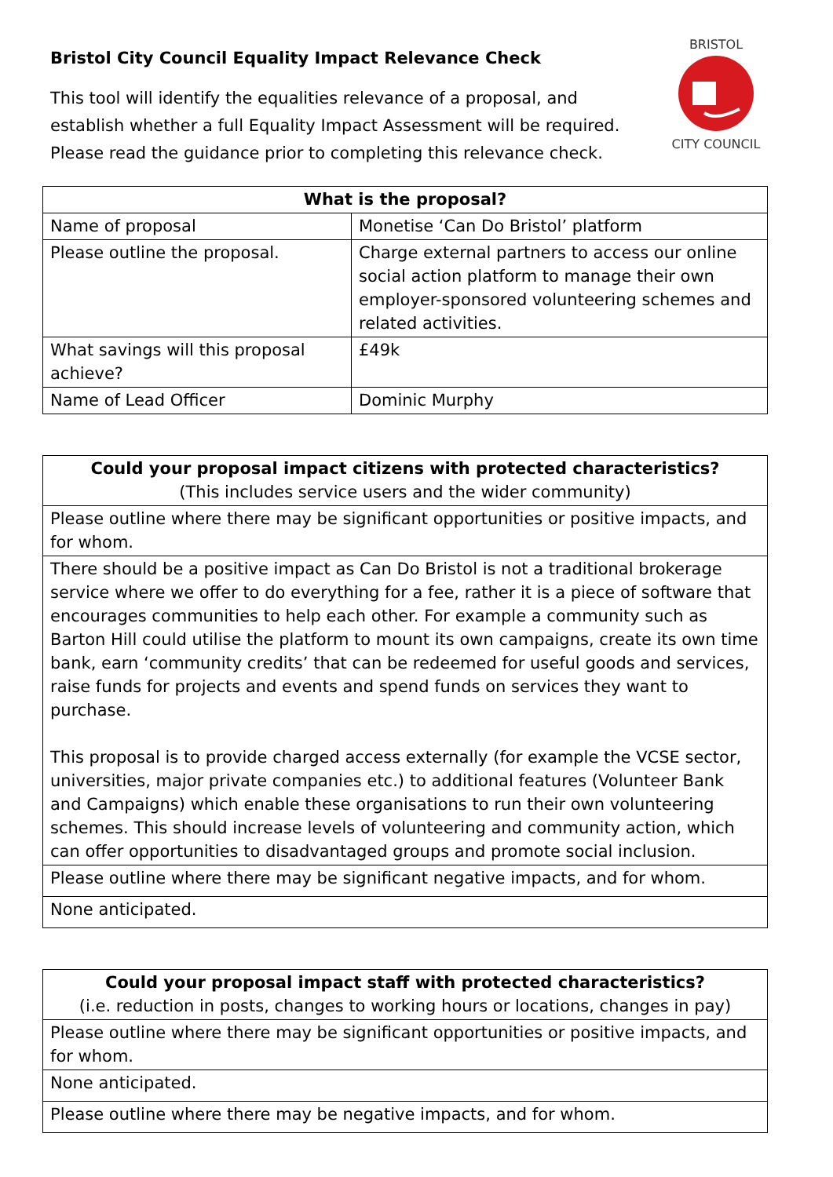Bristol City Council Equality Impact Relevance Check
This tool will identify the equalities relevance of a proposal, and
establish whether a full Equality Impact Assessment will be required.
Please read the guidance prior to completing this relevance check.
BRISTOL
CITY COUNCIL
| What is the proposal? | |
| --- | --- |
| Name of proposal | Monetise ‘Can Do Bristol’ platform |
| Please outline the proposal. | Charge external partners to access our online social action platform to manage their own employer-sponsored volunteering schemes and related activities. |
| What savings will this proposal achieve? | £49k |
| Name of Lead Officer | Dominic Murphy |
| Could your proposal impact citizens with protected characteristics? (This includes service users and the wider community) |
| --- |
| Please outline where there may be significant opportunities or positive impacts, and for whom. |
| There should be a positive impact as Can Do Bristol is not a traditional brokerage service where we offer to do everything for a fee, rather it is a piece of software that encourages communities to help each other. For example a community such as Barton Hill could utilise the platform to mount its own campaigns, create its own time bank, earn ‘community credits’ that can be redeemed for useful goods and services, raise funds for projects and events and spend funds on services they want to purchase. This proposal is to provide charged access externally (for example the VCSE sector, universities, major private companies etc.) to additional features (Volunteer Bank and Campaigns) which enable these organisations to run their own volunteering schemes. This should increase levels of volunteering and community action, which can offer opportunities to disadvantaged groups and promote social inclusion. |
| Please outline where there may be significant negative impacts, and for whom. |
| None anticipated. |
| Could your proposal impact staff with protected characteristics? (i.e. reduction in posts, changes to working hours or locations, changes in pay) |
| --- |
| Please outline where there may be significant opportunities or positive impacts, and for whom. |
| None anticipated. |
| Please outline where there may be negative impacts, and for whom. |